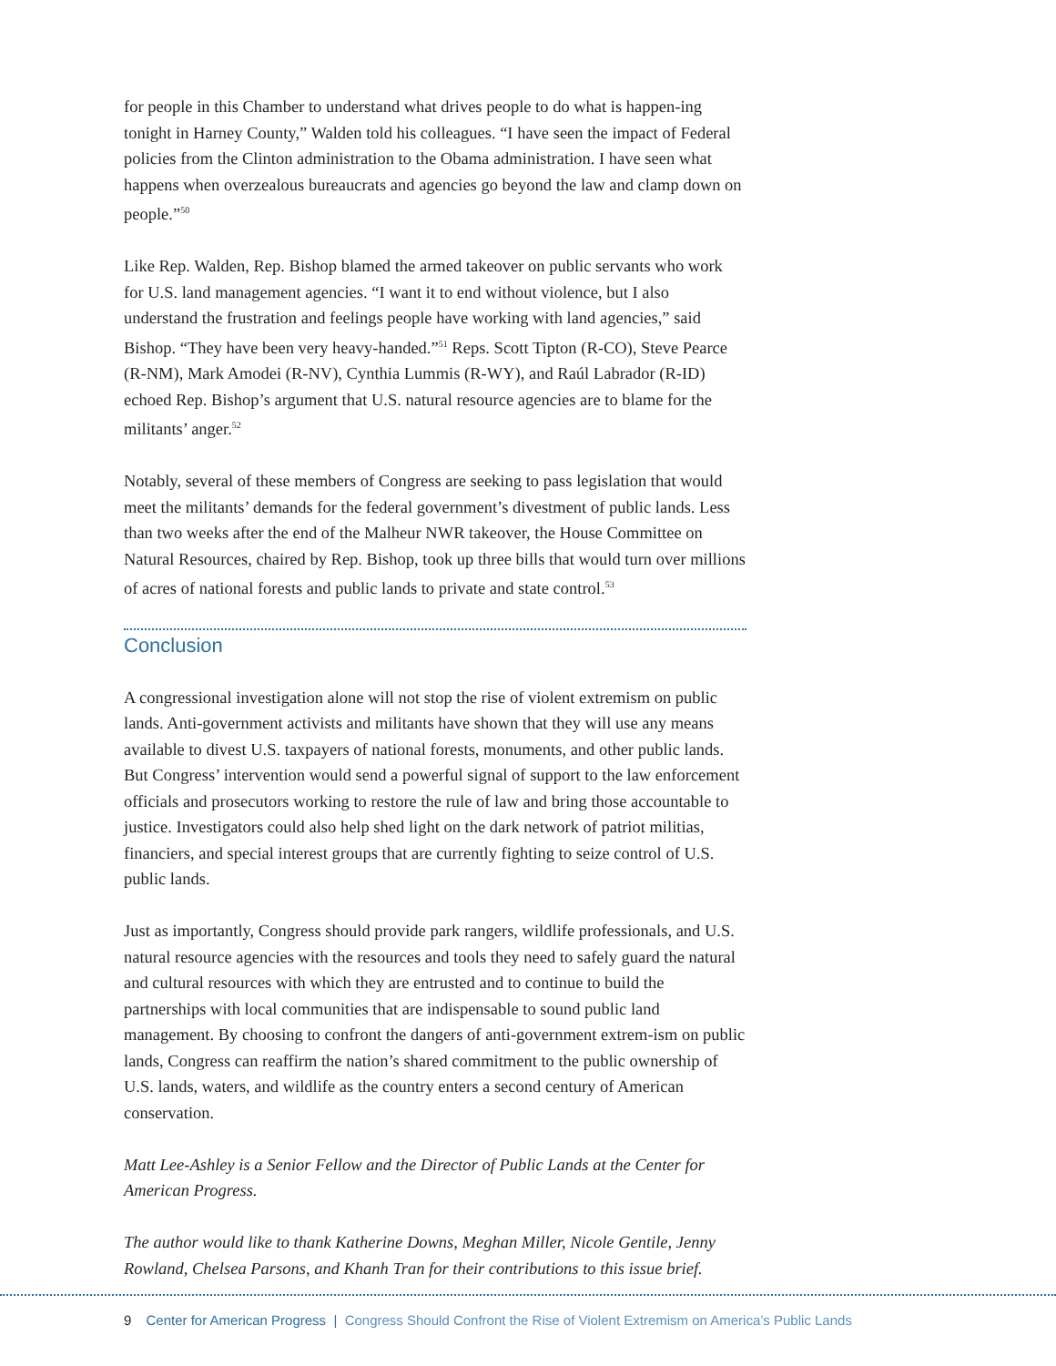for people in this Chamber to understand what drives people to do what is happen-ing tonight in Harney County,” Walden told his colleagues. “I have seen the impact of Federal policies from the Clinton administration to the Obama administration. I have seen what happens when overzealous bureaucrats and agencies go beyond the law and clamp down on people.”<sup>50</sup>
Like Rep. Walden, Rep. Bishop blamed the armed takeover on public servants who work for U.S. land management agencies. “I want it to end without violence, but I also understand the frustration and feelings people have working with land agencies,” said Bishop. “They have been very heavy-handed.”<sup>51</sup> Reps. Scott Tipton (R-CO), Steve Pearce (R-NM), Mark Amodei (R-NV), Cynthia Lummis (R-WY), and Raúl Labrador (R-ID) echoed Rep. Bishop’s argument that U.S. natural resource agencies are to blame for the militants’ anger.<sup>52</sup>
Notably, several of these members of Congress are seeking to pass legislation that would meet the militants’ demands for the federal government’s divestment of public lands. Less than two weeks after the end of the Malheur NWR takeover, the House Committee on Natural Resources, chaired by Rep. Bishop, took up three bills that would turn over millions of acres of national forests and public lands to private and state control.<sup>53</sup>
Conclusion
A congressional investigation alone will not stop the rise of violent extremism on public lands. Anti-government activists and militants have shown that they will use any means available to divest U.S. taxpayers of national forests, monuments, and other public lands. But Congress’ intervention would send a powerful signal of support to the law enforcement officials and prosecutors working to restore the rule of law and bring those accountable to justice. Investigators could also help shed light on the dark network of patriot militias, financiers, and special interest groups that are currently fighting to seize control of U.S. public lands.
Just as importantly, Congress should provide park rangers, wildlife professionals, and U.S. natural resource agencies with the resources and tools they need to safely guard the natural and cultural resources with which they are entrusted and to continue to build the partnerships with local communities that are indispensable to sound public land management. By choosing to confront the dangers of anti-government extrem-ism on public lands, Congress can reaffirm the nation’s shared commitment to the public ownership of U.S. lands, waters, and wildlife as the country enters a second century of American conservation.
Matt Lee-Ashley is a Senior Fellow and the Director of Public Lands at the Center for American Progress.
The author would like to thank Katherine Downs, Meghan Miller, Nicole Gentile, Jenny Rowland, Chelsea Parsons, and Khanh Tran for their contributions to this issue brief.
9 Center for American Progress | Congress Should Confront the Rise of Violent Extremism on America’s Public Lands